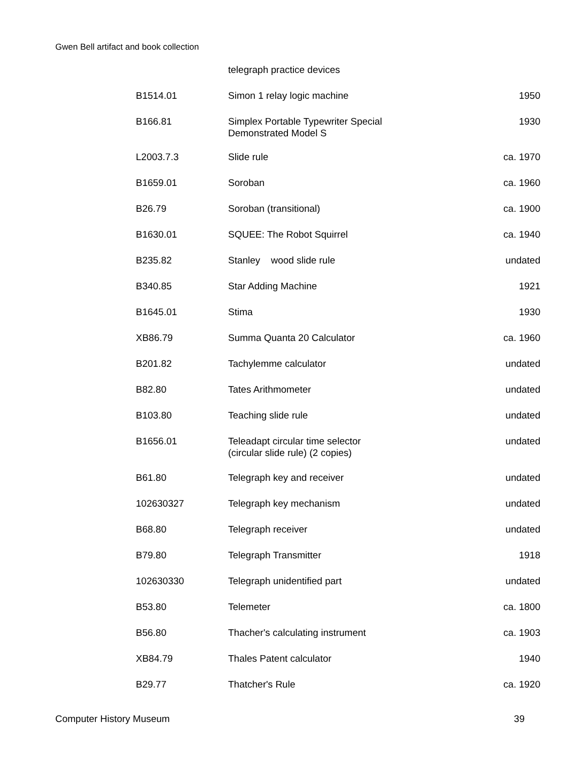Gwen Bell artifact and book collection
| | telegraph practice devices | |
| B1514.01 | Simon 1 relay logic machine | 1950 |
| B166.81 | Simplex Portable Typewriter Special Demonstrated Model S | 1930 |
| L2003.7.3 | Slide rule | ca. 1970 |
| B1659.01 | Soroban | ca. 1960 |
| B26.79 | Soroban (transitional) | ca. 1900 |
| B1630.01 | SQUEE: The Robot Squirrel | ca. 1940 |
| B235.82 | Stanley wood slide rule | undated |
| B340.85 | Star Adding Machine | 1921 |
| B1645.01 | Stima | 1930 |
| XB86.79 | Summa Quanta 20 Calculator | ca. 1960 |
| B201.82 | Tachylemme calculator | undated |
| B82.80 | Tates Arithmometer | undated |
| B103.80 | Teaching slide rule | undated |
| B1656.01 | Teleadapt circular time selector (circular slide rule) (2 copies) | undated |
| B61.80 | Telegraph key and receiver | undated |
| 102630327 | Telegraph key mechanism | undated |
| B68.80 | Telegraph receiver | undated |
| B79.80 | Telegraph Transmitter | 1918 |
| 102630330 | Telegraph unidentified part | undated |
| B53.80 | Telemeter | ca. 1800 |
| B56.80 | Thacher's calculating instrument | ca. 1903 |
| XB84.79 | Thales Patent calculator | 1940 |
| B29.77 | Thatcher's Rule | ca. 1920 |
Computer History Museum 39